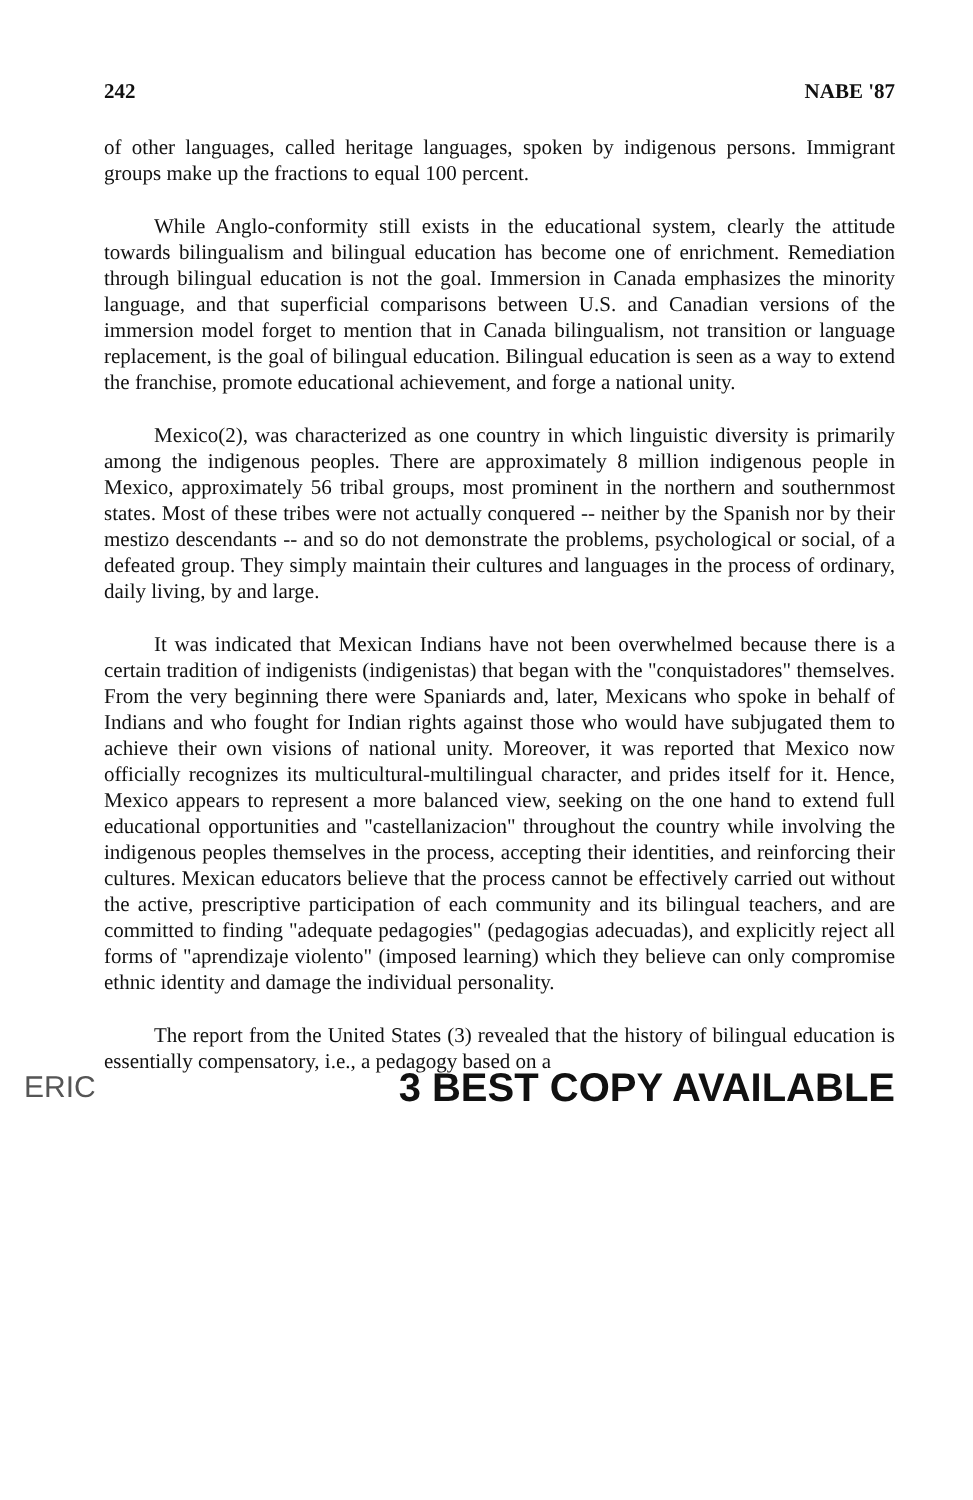242 NABE '87
of other languages, called heritage languages, spoken by indigenous persons. Immigrant groups make up the fractions to equal 100 percent.
While Anglo-conformity still exists in the educational system, clearly the attitude towards bilingualism and bilingual education has become one of enrichment. Remediation through bilingual education is not the goal. Immersion in Canada emphasizes the minority language, and that superficial comparisons between U.S. and Canadian versions of the immersion model forget to mention that in Canada bilingualism, not transition or language replacement, is the goal of bilingual education. Bilingual education is seen as a way to extend the franchise, promote educational achievement, and forge a national unity.
Mexico(2), was characterized as one country in which linguistic diversity is primarily among the indigenous peoples. There are approximately 8 million indigenous people in Mexico, approximately 56 tribal groups, most prominent in the northern and southernmost states. Most of these tribes were not actually conquered -- neither by the Spanish nor by their mestizo descendants -- and so do not demonstrate the problems, psychological or social, of a defeated group. They simply maintain their cultures and languages in the process of ordinary, daily living, by and large.
It was indicated that Mexican Indians have not been overwhelmed because there is a certain tradition of indigenists (indigenistas) that began with the "conquistadores" themselves. From the very beginning there were Spaniards and, later, Mexicans who spoke in behalf of Indians and who fought for Indian rights against those who would have subjugated them to achieve their own visions of national unity. Moreover, it was reported that Mexico now officially recognizes its multicultural-multilingual character, and prides itself for it. Hence, Mexico appears to represent a more balanced view, seeking on the one hand to extend full educational opportunities and "castellanizacion" throughout the country while involving the indigenous peoples themselves in the process, accepting their identities, and reinforcing their cultures. Mexican educators believe that the process cannot be effectively carried out without the active, prescriptive participation of each community and its bilingual teachers, and are committed to finding "adequate pedagogies" (pedagogias adecuadas), and explicitly reject all forms of "aprendizaje violento" (imposed learning) which they believe can only compromise ethnic identity and damage the individual personality.
The report from the United States (3) revealed that the history of bilingual education is essentially compensatory, i.e., a pedagogy based on a
ERIC 3 BEST COPY AVAILABLE